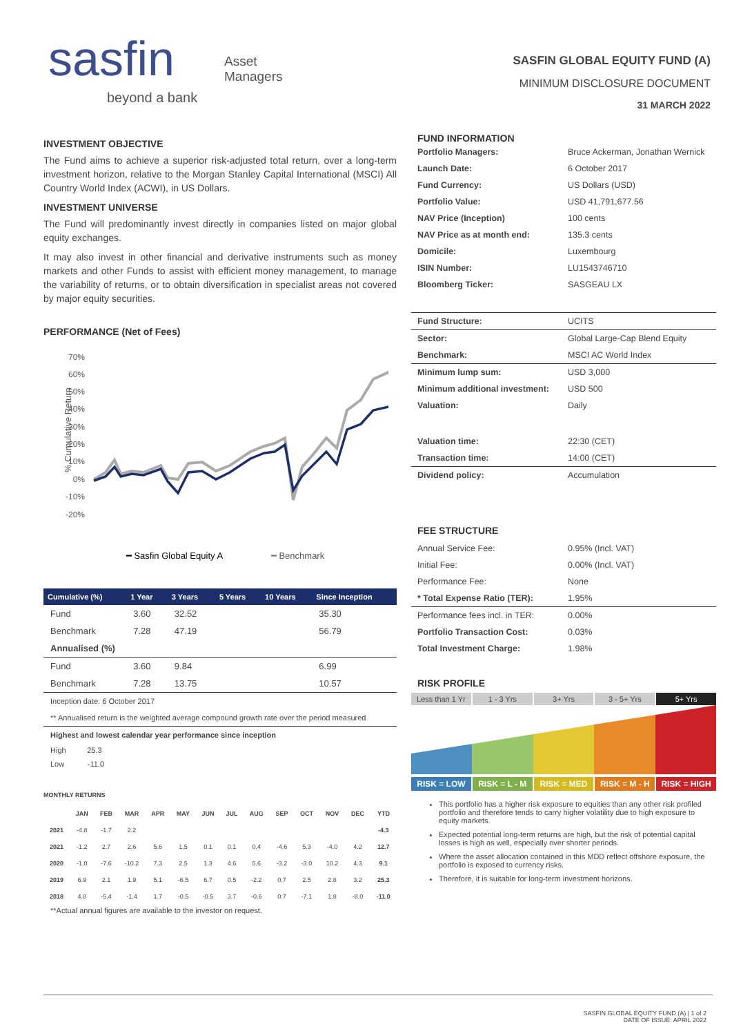sasfin
beyond a bank
Asset
Managers
SASFIN GLOBAL EQUITY FUND (A)
MINIMUM DISCLOSURE DOCUMENT
31 MARCH 2022
INVESTMENT OBJECTIVE
The Fund aims to achieve a superior risk-adjusted total return, over a long-term investment horizon, relative to the Morgan Stanley Capital International (MSCI) All Country World Index (ACWI), in US Dollars.
INVESTMENT UNIVERSE
The Fund will predominantly invest directly in companies listed on major global equity exchanges.
It may also invest in other financial and derivative instruments such as money markets and other Funds to assist with efficient money management, to manage the variability of returns, or to obtain diversification in specialist areas not covered by major equity securities.
PERFORMANCE (Net of Fees)
% Cumulative Return
70%
60%
50%
40%
30%
20%
10%
0%
-10%
-20%
━ Sasfin Global Equity A
━ Benchmark
| Cumulative (%) | 1 Year | 3 Years | 5 Years | 10 Years | Since Inception |
| --- | --- | --- | --- | --- | --- |
| Fund | 3.60 | 32.52 | | | 35.30 |
| Benchmark | 7.28 | 47.19 | | | 56.79 |
| Annualised (%) | | | | | |
| Fund | 3.60 | 9.84 | | | 6.99 |
| Benchmark | 7.28 | 13.75 | | | 10.57 |
Inception date: 6 October 2017
** Annualised return is the weighted average compound growth rate over the period measured
Highest and lowest calendar year performance since inception
High 25.3
Low -11.0
MONTHLY RETURNS
| | JAN | FEB | MAR | APR | MAY | JUN | JUL | AUG | SEP | OCT | NOV | DEC | YTD |
| --- | --- | --- | --- | --- | --- | --- | --- | --- | --- | --- | --- | --- | --- |
| 2021 | -4.8 | -1.7 | 2.2 | | | | | | | | | | -4.3 |
| 2021 | -1.2 | 2.7 | 2.6 | 5.6 | 1.5 | 0.1 | 0.1 | 0.4 | -4.6 | 5.3 | -4.0 | 4.2 | 12.7 |
| 2020 | -1.0 | -7.6 | -10.2 | 7.3 | 2.5 | 1.3 | 4.6 | 5.6 | -3.2 | -3.0 | 10.2 | 4.3 | 9.1 |
| 2019 | 6.9 | 2.1 | 1.9 | 5.1 | -6.5 | 6.7 | 0.5 | -2.2 | 0.7 | 2.5 | 2.8 | 3.2 | 25.3 |
| 2018 | 4.8 | -5.4 | -1.4 | 1.7 | -0.5 | -0.5 | 3.7 | -0.6 | 0.7 | -7.1 | 1.8 | -8.0 | -11.0 |
**Actual annual figures are available to the investor on request.
FUND INFORMATION
| Portfolio Managers: | Bruce Ackerman, Jonathan Wernick |
| Launch Date: | 6 October 2017 |
| Fund Currency: | US Dollars (USD) |
| Portfolio Value: | USD 41,791,677.56 |
| NAV Price (Inception) | 100 cents |
| NAV Price as at month end: | 135.3 cents |
| Domicile: | Luxembourg |
| ISIN Number: | LU1543746710 |
| Bloomberg Ticker: | SASGEAU LX |
| Fund Structure: | UCITS |
| Sector: | Global Large-Cap Blend Equity |
| Benchmark: | MSCI AC World Index |
| Minimum lump sum: | USD 3,000 |
| Minimum additional investment: | USD 500 |
| Valuation: | Daily |
| Valuation time: | 22:30 (CET) |
| Transaction time: | 14:00 (CET) |
| Dividend policy: | Accumulation |
FEE STRUCTURE
| Annual Service Fee: | 0.95% (Incl. VAT) |
| Initial Fee: | 0.00% (Incl. VAT) |
| Performance Fee: | None |
| * Total Expense Ratio (TER): | 1.95% |
| Performance fees incl. in TER: | 0.00% |
| Portfolio Transaction Cost: | 0.03% |
| Total Investment Charge: | 1.98% |
RISK PROFILE
Less than 1 Yr 1 - 3 Yrs 3+ Yrs 3 - 5+ Yrs 5+ Yrs
RISK = LOW RISK = L - M RISK = MED RISK = M - H RISK = HIGH
This portfolio has a higher risk exposure to equities than any other risk profiled portfolio and therefore tends to carry higher volatility due to high exposure to equity markets.
Expected potential long-term returns are high, but the risk of potential capital losses is high as well, especially over shorter periods.
Where the asset allocation contained in this MDD reflect offshore exposure, the portfolio is exposed to currency risks.
Therefore, it is suitable for long-term investment horizons.
SASFIN GLOBAL EQUITY FUND (A) | 1 of 2
DATE OF ISSUE: APRIL 2022